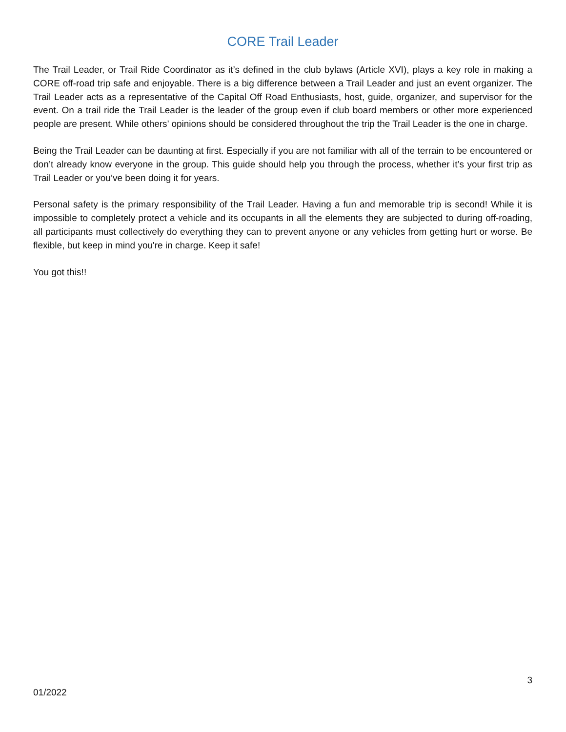CORE Trail Leader
The Trail Leader, or Trail Ride Coordinator as it’s defined in the club bylaws (Article XVI), plays a key role in making a CORE off-road trip safe and enjoyable. There is a big difference between a Trail Leader and just an event organizer. The Trail Leader acts as a representative of the Capital Off Road Enthusiasts, host, guide, organizer, and supervisor for the event. On a trail ride the Trail Leader is the leader of the group even if club board members or other more experienced people are present. While others’ opinions should be considered throughout the trip the Trail Leader is the one in charge.
Being the Trail Leader can be daunting at first. Especially if you are not familiar with all of the terrain to be encountered or don’t already know everyone in the group. This guide should help you through the process, whether it’s your first trip as Trail Leader or you’ve been doing it for years.
Personal safety is the primary responsibility of the Trail Leader. Having a fun and memorable trip is second! While it is impossible to completely protect a vehicle and its occupants in all the elements they are subjected to during off-roading, all participants must collectively do everything they can to prevent anyone or any vehicles from getting hurt or worse. Be flexible, but keep in mind you're in charge. Keep it safe!
You got this!!
3
01/2022